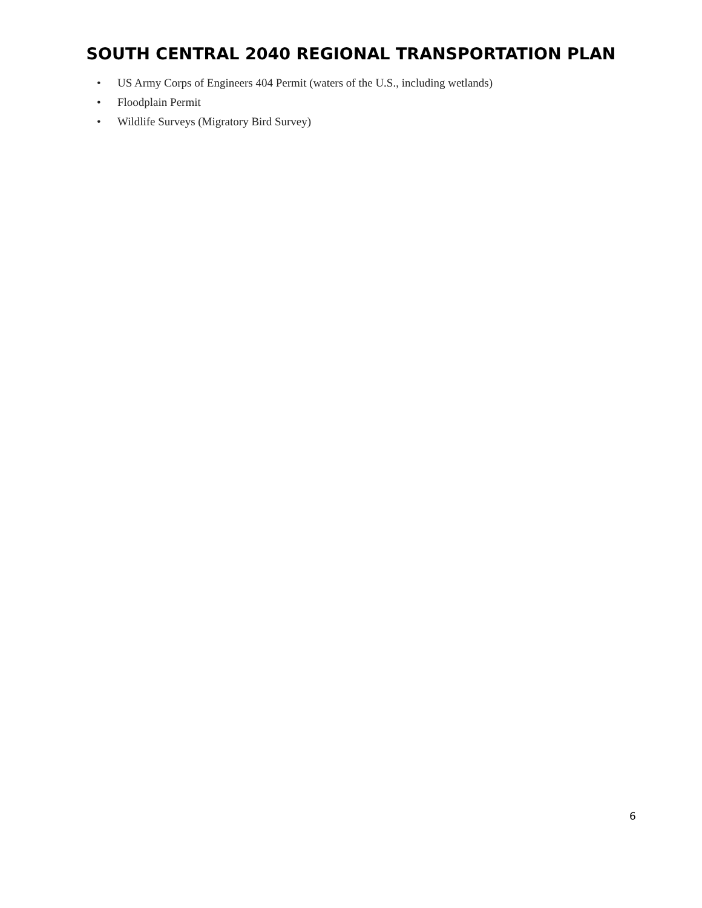SOUTH CENTRAL 2040 REGIONAL TRANSPORTATION PLAN
• US Army Corps of Engineers 404 Permit (waters of the U.S., including wetlands)
• Floodplain Permit
• Wildlife Surveys (Migratory Bird Survey)
6